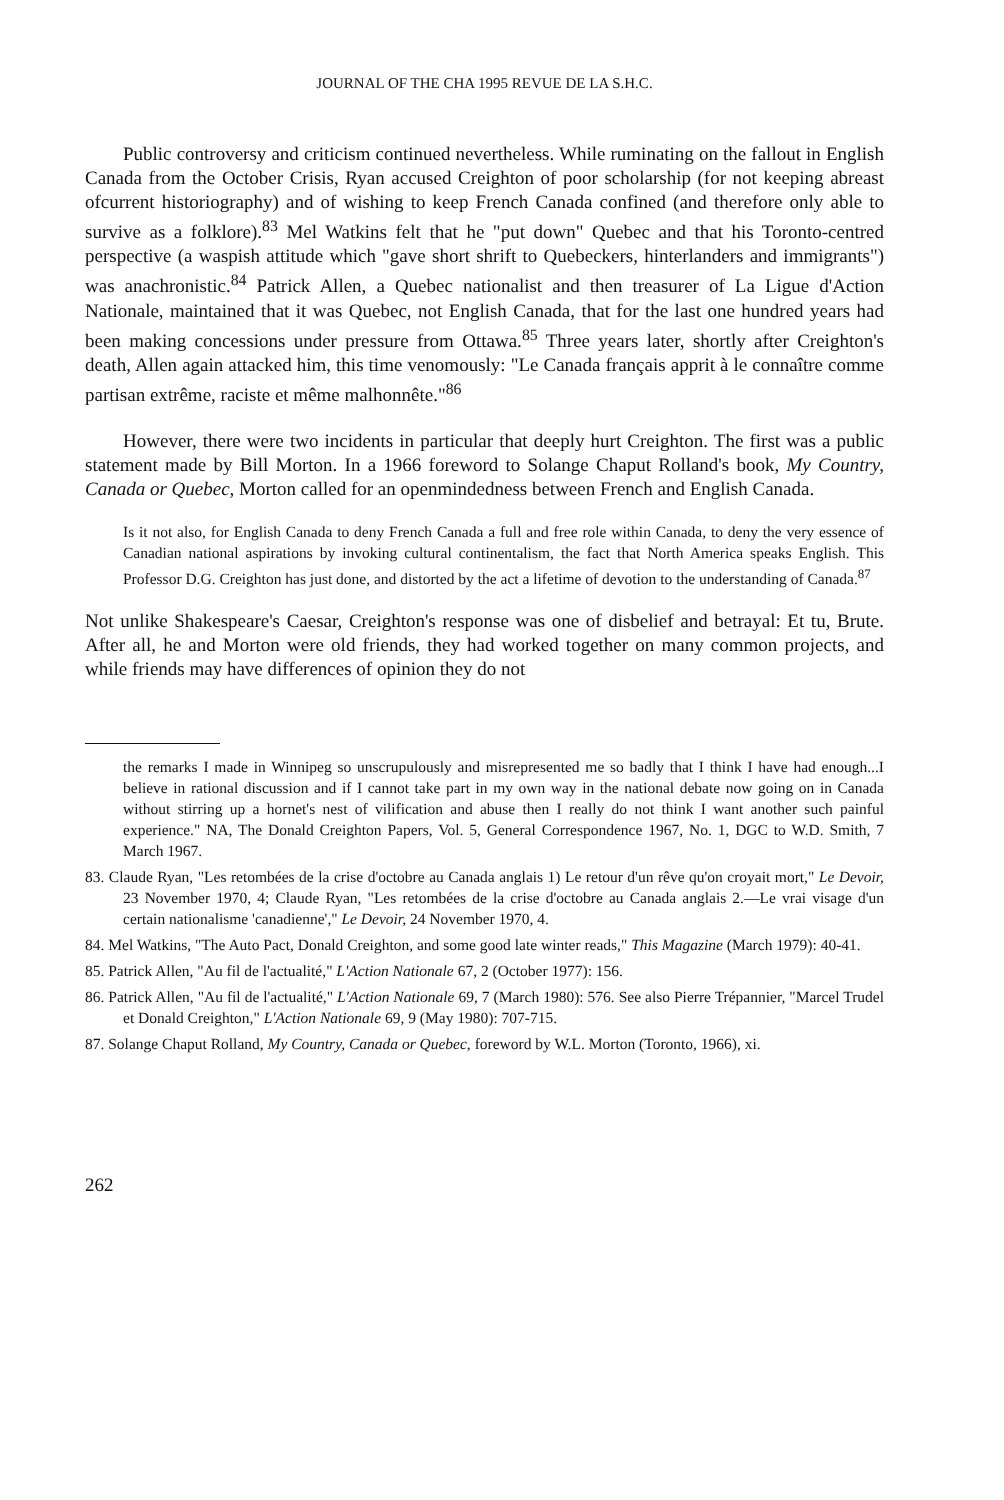JOURNAL OF THE CHA 1995 REVUE DE LA S.H.C.
Public controversy and criticism continued nevertheless. While ruminating on the fallout in English Canada from the October Crisis, Ryan accused Creighton of poor scholarship (for not keeping abreast ofcurrent historiography) and of wishing to keep French Canada confined (and therefore only able to survive as a folklore).<sup>83</sup> Mel Watkins felt that he "put down" Quebec and that his Toronto-centred perspective (a waspish attitude which "gave short shrift to Quebeckers, hinterlanders and immigrants") was anachronistic.<sup>84</sup> Patrick Allen, a Quebec nationalist and then treasurer of La Ligue d'Action Nationale, maintained that it was Quebec, not English Canada, that for the last one hundred years had been making concessions under pressure from Ottawa.<sup>85</sup> Three years later, shortly after Creighton's death, Allen again attacked him, this time venomously: "Le Canada français apprit à le connaître comme partisan extrême, raciste et même malhonnête."<sup>86</sup>
However, there were two incidents in particular that deeply hurt Creighton. The first was a public statement made by Bill Morton. In a 1966 foreword to Solange Chaput Rolland's book, My Country, Canada or Quebec, Morton called for an openmindedness between French and English Canada.
Is it not also, for English Canada to deny French Canada a full and free role within Canada, to deny the very essence of Canadian national aspirations by invoking cultural continentalism, the fact that North America speaks English. This Professor D.G. Creighton has just done, and distorted by the act a lifetime of devotion to the understanding of Canada.<sup>87</sup>
Not unlike Shakespeare's Caesar, Creighton's response was one of disbelief and betrayal: Et tu, Brute. After all, he and Morton were old friends, they had worked together on many common projects, and while friends may have differences of opinion they do not
the remarks I made in Winnipeg so unscrupulously and misrepresented me so badly that I think I have had enough...I believe in rational discussion and if I cannot take part in my own way in the national debate now going on in Canada without stirring up a hornet's nest of vilification and abuse then I really do not think I want another such painful experience." NA, The Donald Creighton Papers, Vol. 5, General Correspondence 1967, No. 1, DGC to W.D. Smith, 7 March 1967.
83. Claude Ryan, "Les retombées de la crise d'octobre au Canada anglais 1) Le retour d'un rêve qu'on croyait mort," Le Devoir, 23 November 1970, 4; Claude Ryan, "Les retombées de la crise d'octobre au Canada anglais 2.—Le vrai visage d'un certain nationalisme 'canadienne'," Le Devoir, 24 November 1970, 4.
84. Mel Watkins, "The Auto Pact, Donald Creighton, and some good late winter reads," This Magazine (March 1979): 40-41.
85. Patrick Allen, "Au fil de l'actualité," L'Action Nationale 67, 2 (October 1977): 156.
86. Patrick Allen, "Au fil de l'actualité," L'Action Nationale 69, 7 (March 1980): 576. See also Pierre Trépannier, "Marcel Trudel et Donald Creighton," L'Action Nationale 69, 9 (May 1980): 707-715.
87. Solange Chaput Rolland, My Country, Canada or Quebec, foreword by W.L. Morton (Toronto, 1966), xi.
262